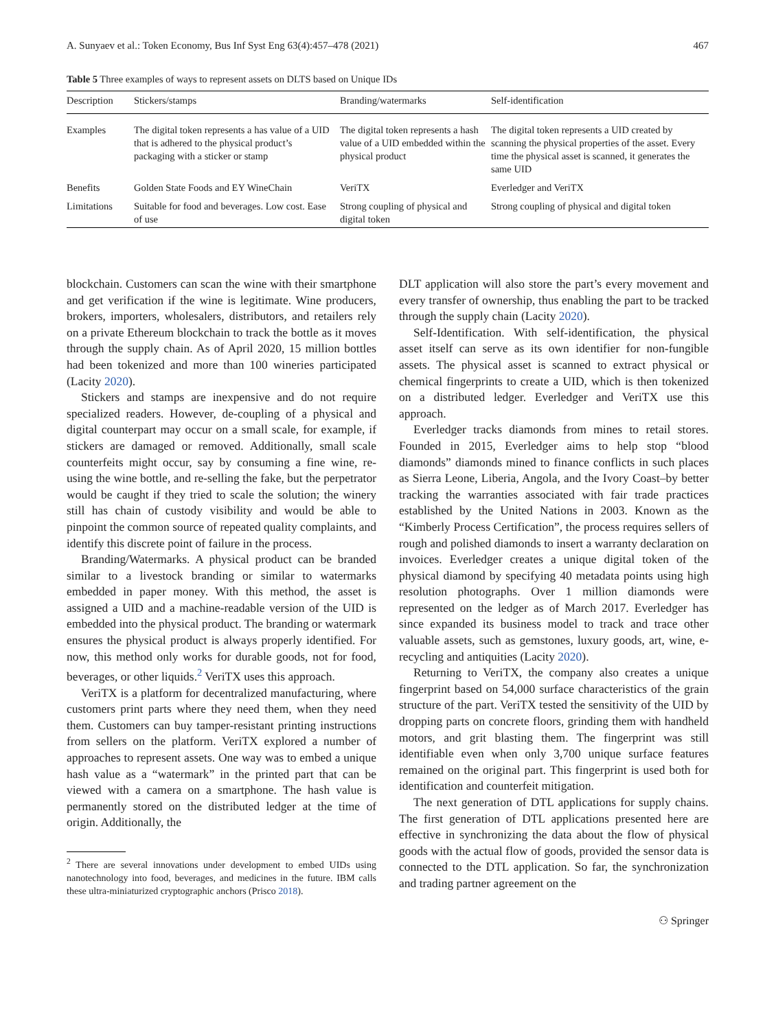A. Sunyaev et al.: Token Economy, Bus Inf Syst Eng 63(4):457–478 (2021) 467
Table 5 Three examples of ways to represent assets on DLTS based on Unique IDs
| Description | Stickers/stamps | Branding/watermarks | Self-identification |
| --- | --- | --- | --- |
| Examples | The digital token represents a has value of a UID that is adhered to the physical product’s packaging with a sticker or stamp | The digital token represents a hash value of a UID embedded within the physical product | The digital token represents a UID created by scanning the physical properties of the asset. Every time the physical asset is scanned, it generates the same UID |
| Benefits | Golden State Foods and EY WineChain | VeriTX | Everledger and VeriTX |
| Limitations | Suitable for food and beverages. Low cost. Ease of use | Strong coupling of physical and digital token | Strong coupling of physical and digital token |
blockchain. Customers can scan the wine with their smartphone and get verification if the wine is legitimate. Wine producers, brokers, importers, wholesalers, distributors, and retailers rely on a private Ethereum blockchain to track the bottle as it moves through the supply chain. As of April 2020, 15 million bottles had been tokenized and more than 100 wineries participated (Lacity 2020).
Stickers and stamps are inexpensive and do not require specialized readers. However, de-coupling of a physical and digital counterpart may occur on a small scale, for example, if stickers are damaged or removed. Additionally, small scale counterfeits might occur, say by consuming a fine wine, re-using the wine bottle, and re-selling the fake, but the perpetrator would be caught if they tried to scale the solution; the winery still has chain of custody visibility and would be able to pinpoint the common source of repeated quality complaints, and identify this discrete point of failure in the process.
Branding/Watermarks. A physical product can be branded similar to a livestock branding or similar to watermarks embedded in paper money. With this method, the asset is assigned a UID and a machine-readable version of the UID is embedded into the physical product. The branding or watermark ensures the physical product is always properly identified. For now, this method only works for durable goods, not for food, beverages, or other liquids.<sup>2</sup> VeriTX uses this approach.
VeriTX is a platform for decentralized manufacturing, where customers print parts where they need them, when they need them. Customers can buy tamper-resistant printing instructions from sellers on the platform. VeriTX explored a number of approaches to represent assets. One way was to embed a unique hash value as a “watermark” in the printed part that can be viewed with a camera on a smartphone. The hash value is permanently stored on the distributed ledger at the time of origin. Additionally, the
<sup>2</sup> There are several innovations under development to embed UIDs using nanotechnology into food, beverages, and medicines in the future. IBM calls these ultra-miniaturized cryptographic anchors (Prisco 2018).
DLT application will also store the part’s every movement and every transfer of ownership, thus enabling the part to be tracked through the supply chain (Lacity 2020).
Self-Identification. With self-identification, the physical asset itself can serve as its own identifier for non-fungible assets. The physical asset is scanned to extract physical or chemical fingerprints to create a UID, which is then tokenized on a distributed ledger. Everledger and VeriTX use this approach.
Everledger tracks diamonds from mines to retail stores. Founded in 2015, Everledger aims to help stop “blood diamonds” diamonds mined to finance conflicts in such places as Sierra Leone, Liberia, Angola, and the Ivory Coast–by better tracking the warranties associated with fair trade practices established by the United Nations in 2003. Known as the “Kimberly Process Certification”, the process requires sellers of rough and polished diamonds to insert a warranty declaration on invoices. Everledger creates a unique digital token of the physical diamond by specifying 40 metadata points using high resolution photographs. Over 1 million diamonds were represented on the ledger as of March 2017. Everledger has since expanded its business model to track and trace other valuable assets, such as gemstones, luxury goods, art, wine, e-recycling and antiquities (Lacity 2020).
Returning to VeriTX, the company also creates a unique fingerprint based on 54,000 surface characteristics of the grain structure of the part. VeriTX tested the sensitivity of the UID by dropping parts on concrete floors, grinding them with handheld motors, and grit blasting them. The fingerprint was still identifiable even when only 3,700 unique surface features remained on the original part. This fingerprint is used both for identification and counterfeit mitigation.
The next generation of DTL applications for supply chains. The first generation of DTL applications presented here are effective in synchronizing the data about the flow of physical goods with the actual flow of goods, provided the sensor data is connected to the DTL application. So far, the synchronization and trading partner agreement on the
⚇ Springer